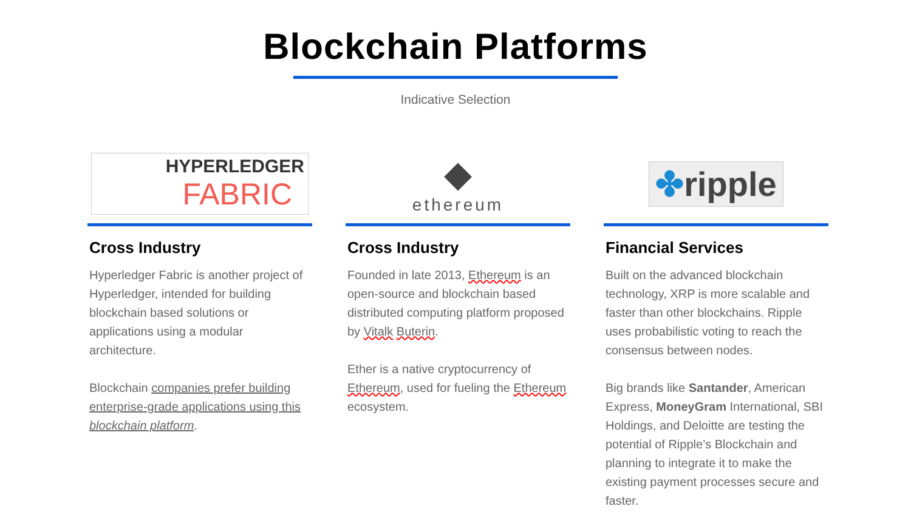Blockchain Platforms
Indicative Selection
HYPERLEDGER
FABRIC
Cross Industry
Hyperledger Fabric is another project of Hyperledger, intended for building blockchain based solutions or applications using a modular architecture.
Blockchain companies prefer building enterprise-grade applications using this blockchain platform.
◆
ethereum
Cross Industry
Founded in late 2013, Ethereum is an open-source and blockchain based distributed computing platform proposed by Vitalk Buterin.
Ether is a native cryptocurrency of Ethereum, used for fueling the Ethereum ecosystem.
✤ripple
Financial Services
Built on the advanced blockchain technology, XRP is more scalable and faster than other blockchains. Ripple uses probabilistic voting to reach the consensus between nodes.
Big brands like Santander, American Express, MoneyGram International, SBI Holdings, and Deloitte are testing the potential of Ripple’s Blockchain and planning to integrate it to make the existing payment processes secure and faster.